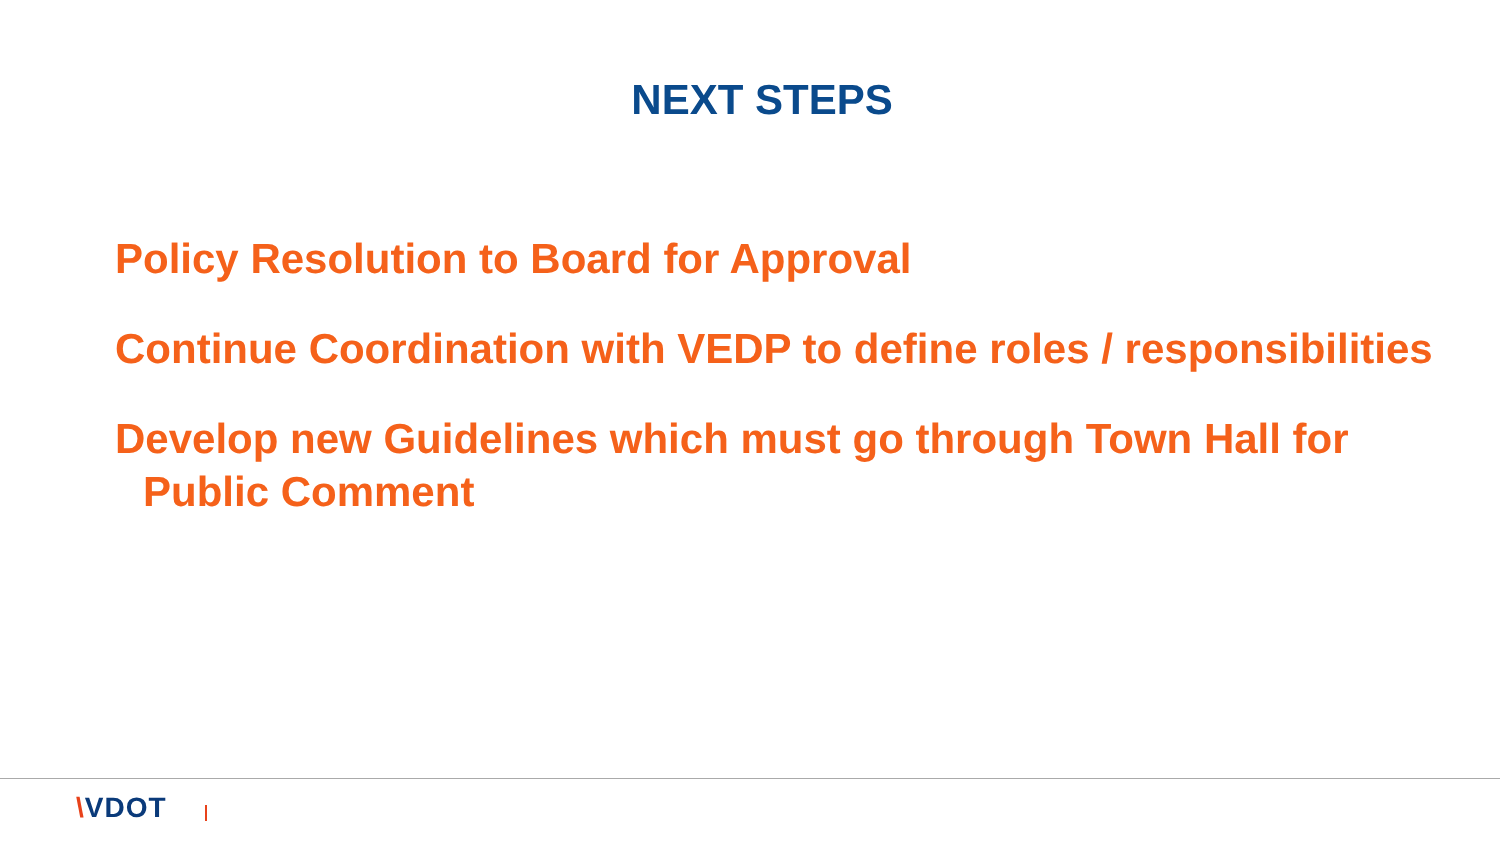NEXT STEPS
Policy Resolution to Board for Approval
Continue Coordination with VEDP to define roles / responsibilities
Develop new Guidelines which must go through Town Hall for Public Comment
\VDOT